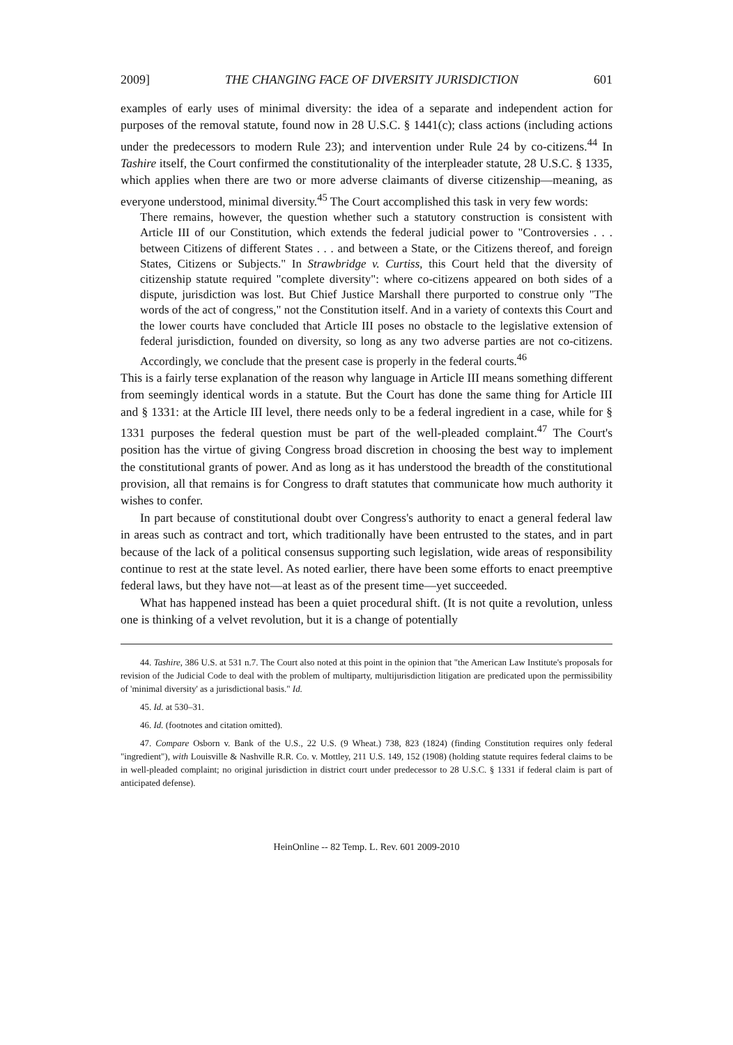2009] THE CHANGING FACE OF DIVERSITY JURISDICTION 601
examples of early uses of minimal diversity: the idea of a separate and independent action for purposes of the removal statute, found now in 28 U.S.C. § 1441(c); class actions (including actions under the predecessors to modern Rule 23); and intervention under Rule 24 by co-citizens.<sup>44</sup> In Tashire itself, the Court confirmed the constitutionality of the interpleader statute, 28 U.S.C. § 1335, which applies when there are two or more adverse claimants of diverse citizenship—meaning, as everyone understood, minimal diversity.<sup>45</sup> The Court accomplished this task in very few words:
There remains, however, the question whether such a statutory construction is consistent with Article III of our Constitution, which extends the federal judicial power to "Controversies . . . between Citizens of different States . . . and between a State, or the Citizens thereof, and foreign States, Citizens or Subjects." In Strawbridge v. Curtiss, this Court held that the diversity of citizenship statute required "complete diversity": where co-citizens appeared on both sides of a dispute, jurisdiction was lost. But Chief Justice Marshall there purported to construe only "The words of the act of congress," not the Constitution itself. And in a variety of contexts this Court and the lower courts have concluded that Article III poses no obstacle to the legislative extension of federal jurisdiction, founded on diversity, so long as any two adverse parties are not co-citizens. Accordingly, we conclude that the present case is properly in the federal courts.<sup>46</sup>
This is a fairly terse explanation of the reason why language in Article III means something different from seemingly identical words in a statute. But the Court has done the same thing for Article III and § 1331: at the Article III level, there needs only to be a federal ingredient in a case, while for § 1331 purposes the federal question must be part of the well-pleaded complaint.<sup>47</sup> The Court's position has the virtue of giving Congress broad discretion in choosing the best way to implement the constitutional grants of power. And as long as it has understood the breadth of the constitutional provision, all that remains is for Congress to draft statutes that communicate how much authority it wishes to confer.
In part because of constitutional doubt over Congress's authority to enact a general federal law in areas such as contract and tort, which traditionally have been entrusted to the states, and in part because of the lack of a political consensus supporting such legislation, wide areas of responsibility continue to rest at the state level. As noted earlier, there have been some efforts to enact preemptive federal laws, but they have not—at least as of the present time—yet succeeded.
What has happened instead has been a quiet procedural shift. (It is not quite a revolution, unless one is thinking of a velvet revolution, but it is a change of potentially
44. Tashire, 386 U.S. at 531 n.7. The Court also noted at this point in the opinion that "the American Law Institute's proposals for revision of the Judicial Code to deal with the problem of multiparty, multijurisdiction litigation are predicated upon the permissibility of 'minimal diversity' as a jurisdictional basis." Id.
45. Id. at 530–31.
46. Id. (footnotes and citation omitted).
47. Compare Osborn v. Bank of the U.S., 22 U.S. (9 Wheat.) 738, 823 (1824) (finding Constitution requires only federal "ingredient"), with Louisville & Nashville R.R. Co. v. Mottley, 211 U.S. 149, 152 (1908) (holding statute requires federal claims to be in well-pleaded complaint; no original jurisdiction in district court under predecessor to 28 U.S.C. § 1331 if federal claim is part of anticipated defense).
HeinOnline -- 82 Temp. L. Rev. 601 2009-2010